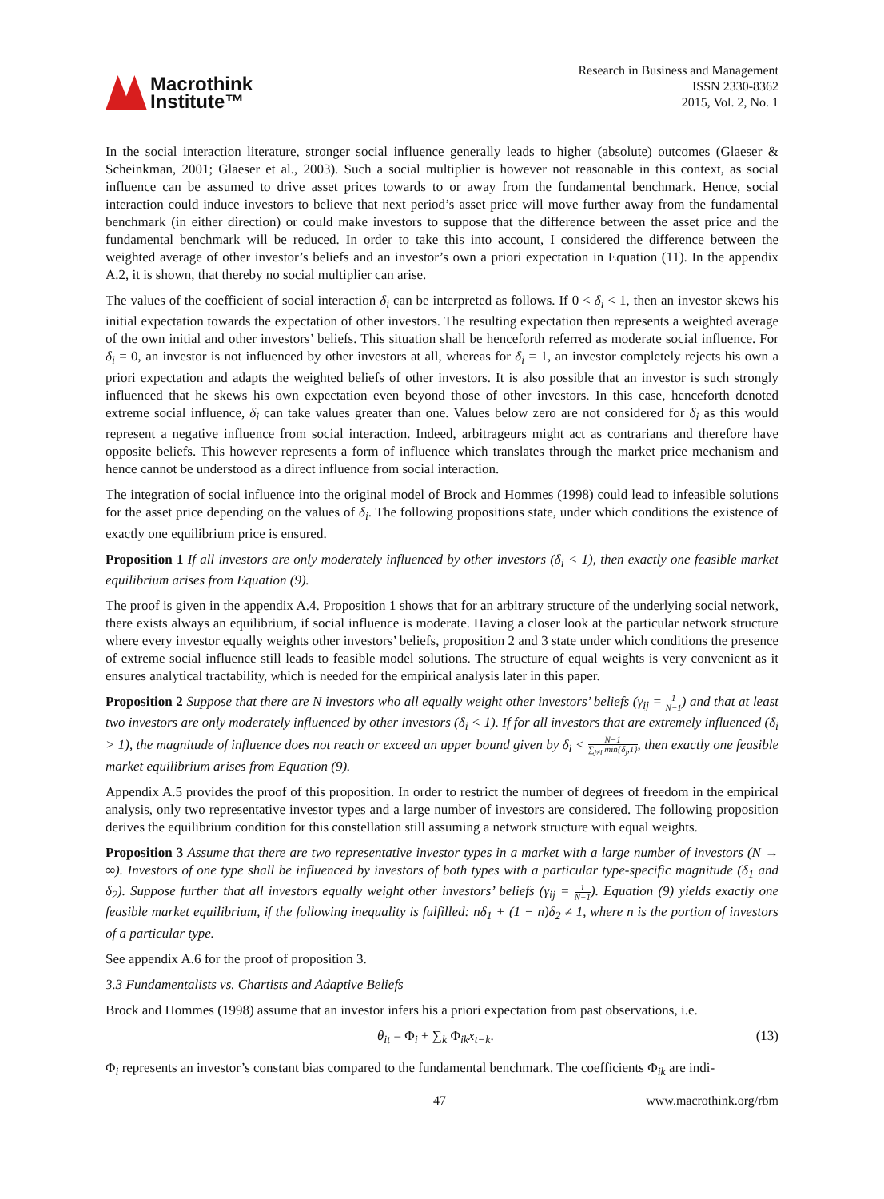Macrothink
Institute™
Research in Business and Management
ISSN 2330-8362
2015, Vol. 2, No. 1
In the social interaction literature, stronger social influence generally leads to higher (absolute) outcomes (Glaeser & Scheinkman, 2001; Glaeser et al., 2003). Such a social multiplier is however not reasonable in this context, as social influence can be assumed to drive asset prices towards to or away from the fundamental benchmark. Hence, social interaction could induce investors to believe that next period’s asset price will move further away from the fundamental benchmark (in either direction) or could make investors to suppose that the difference between the asset price and the fundamental benchmark will be reduced. In order to take this into account, I considered the difference between the weighted average of other investor’s beliefs and an investor’s own a priori expectation in Equation (11). In the appendix A.2, it is shown, that thereby no social multiplier can arise.
The values of the coefficient of social interaction δ<sub>i</sub> can be interpreted as follows. If 0 < δ<sub>i</sub> < 1, then an investor skews his initial expectation towards the expectation of other investors. The resulting expectation then represents a weighted average of the own initial and other investors’ beliefs. This situation shall be henceforth referred as moderate social influence. For δ<sub>i</sub> = 0, an investor is not influenced by other investors at all, whereas for δ<sub>i</sub> = 1, an investor completely rejects his own a priori expectation and adapts the weighted beliefs of other investors. It is also possible that an investor is such strongly influenced that he skews his own expectation even beyond those of other investors. In this case, henceforth denoted extreme social influence, δ<sub>i</sub> can take values greater than one. Values below zero are not considered for δ<sub>i</sub> as this would represent a negative influence from social interaction. Indeed, arbitrageurs might act as contrarians and therefore have opposite beliefs. This however represents a form of influence which translates through the market price mechanism and hence cannot be understood as a direct influence from social interaction.
The integration of social influence into the original model of Brock and Hommes (1998) could lead to infeasible solutions for the asset price depending on the values of δ<sub>i</sub>. The following propositions state, under which conditions the existence of exactly one equilibrium price is ensured.
Proposition 1 If all investors are only moderately influenced by other investors (δ<sub>i</sub> < 1), then exactly one feasible market equilibrium arises from Equation (9).
The proof is given in the appendix A.4. Proposition 1 shows that for an arbitrary structure of the underlying social network, there exists always an equilibrium, if social influence is moderate. Having a closer look at the particular network structure where every investor equally weights other investors’ beliefs, proposition 2 and 3 state under which conditions the presence of extreme social influence still leads to feasible model solutions. The structure of equal weights is very convenient as it ensures analytical tractability, which is needed for the empirical analysis later in this paper.
Proposition 2 Suppose that there are N investors who all equally weight other investors’ beliefs (γ<sub>ij</sub> = 1 N−1) and that at least two investors are only moderately influenced by other investors (δ<sub>i</sub> < 1). If for all investors that are extremely influenced (δ<sub>i</sub> > 1), the magnitude of influence does not reach or exceed an upper bound given by δ<sub>i</sub> < N−1 ∑<sub>j≠i</sub> min{δ<sub>j</sub>,1}, then exactly one feasible market equilibrium arises from Equation (9).
Appendix A.5 provides the proof of this proposition. In order to restrict the number of degrees of freedom in the empirical analysis, only two representative investor types and a large number of investors are considered. The following proposition derives the equilibrium condition for this constellation still assuming a network structure with equal weights.
Proposition 3 Assume that there are two representative investor types in a market with a large number of investors (N → ∞). Investors of one type shall be influenced by investors of both types with a particular type-specific magnitude (δ<sub>1</sub> and δ<sub>2</sub>). Suppose further that all investors equally weight other investors’ beliefs (γ<sub>ij</sub> = 1 N−1). Equation (9) yields exactly one feasible market equilibrium, if the following inequality is fulfilled: nδ<sub>1</sub> + (1 − n)δ<sub>2</sub> ≠ 1, where n is the portion of investors of a particular type.
See appendix A.6 for the proof of proposition 3.
3.3 Fundamentalists vs. Chartists and Adaptive Beliefs
Brock and Hommes (1998) assume that an investor infers his a priori expectation from past observations, i.e.
θ<sub>it</sub> = Φ<sub>i</sub> + ∑<sub>k</sub> Φ<sub>ik</sub>x<sub>t−k</sub>. (13)
Φ<sub>i</sub> represents an investor’s constant bias compared to the fundamental benchmark. The coefficients Φ<sub>ik</sub> are indi-
47 www.macrothink.org/rbm